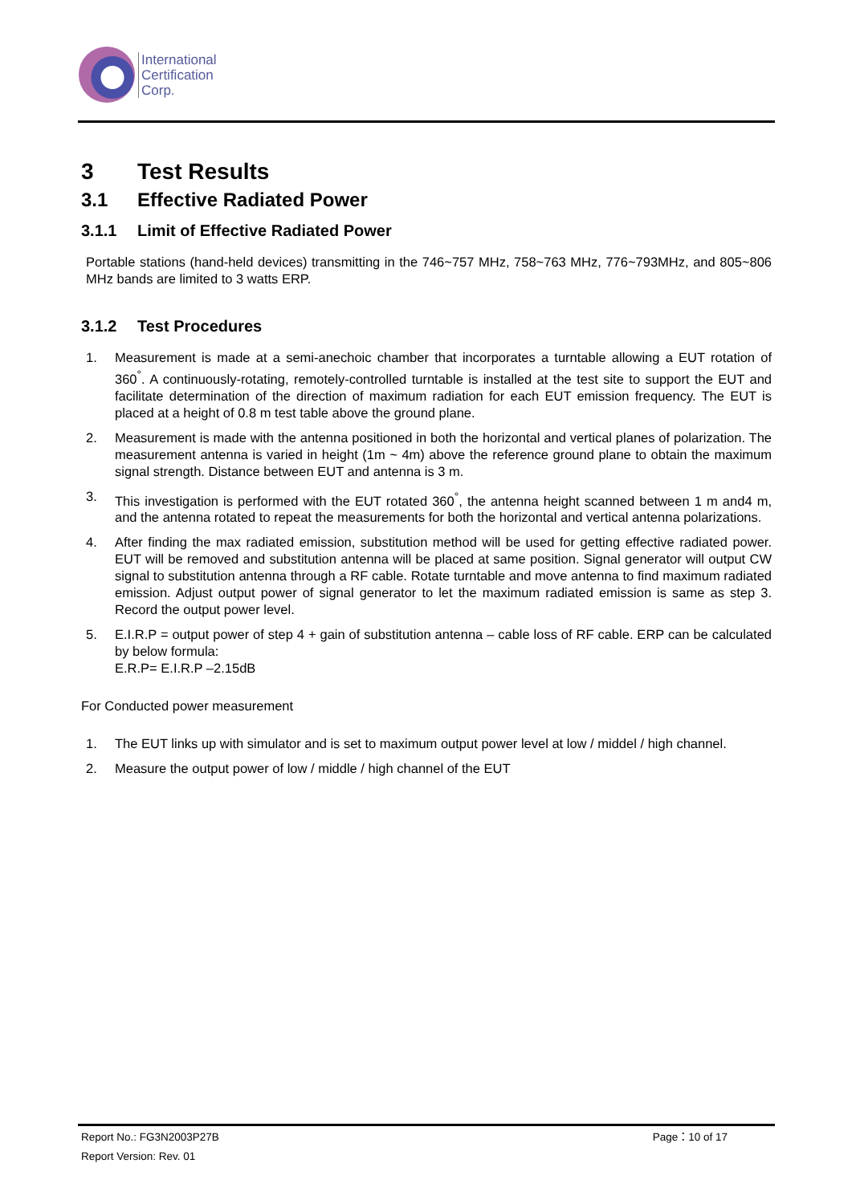International
Certification
Corp.
3 Test Results
3.1 Effective Radiated Power
3.1.1 Limit of Effective Radiated Power
Portable stations (hand-held devices) transmitting in the 746~757 MHz, 758~763 MHz, 776~793MHz, and 805~806 MHz bands are limited to 3 watts ERP.
3.1.2 Test Procedures
1. Measurement is made at a semi-anechoic chamber that incorporates a turntable allowing a EUT rotation of 360<sup>°</sup>. A continuously-rotating, remotely-controlled turntable is installed at the test site to support the EUT and facilitate determination of the direction of maximum radiation for each EUT emission frequency. The EUT is placed at a height of 0.8 m test table above the ground plane.
2. Measurement is made with the antenna positioned in both the horizontal and vertical planes of polarization. The measurement antenna is varied in height (1m ~ 4m) above the reference ground plane to obtain the maximum signal strength. Distance between EUT and antenna is 3 m.
3. This investigation is performed with the EUT rotated 360<sup>°</sup>, the antenna height scanned between 1 m and4 m, and the antenna rotated to repeat the measurements for both the horizontal and vertical antenna polarizations.
4. After finding the max radiated emission, substitution method will be used for getting effective radiated power. EUT will be removed and substitution antenna will be placed at same position. Signal generator will output CW signal to substitution antenna through a RF cable. Rotate turntable and move antenna to find maximum radiated emission. Adjust output power of signal generator to let the maximum radiated emission is same as step 3. Record the output power level.
5. E.I.R.P = output power of step 4 + gain of substitution antenna – cable loss of RF cable. ERP can be calculated by below formula:
E.R.P= E.I.R.P –2.15dB
For Conducted power measurement
1. The EUT links up with simulator and is set to maximum output power level at low / middel / high channel.
2. Measure the output power of low / middle / high channel of the EUT
Report No.: FG3N2003P27B Page：10 of 17
Report Version: Rev. 01